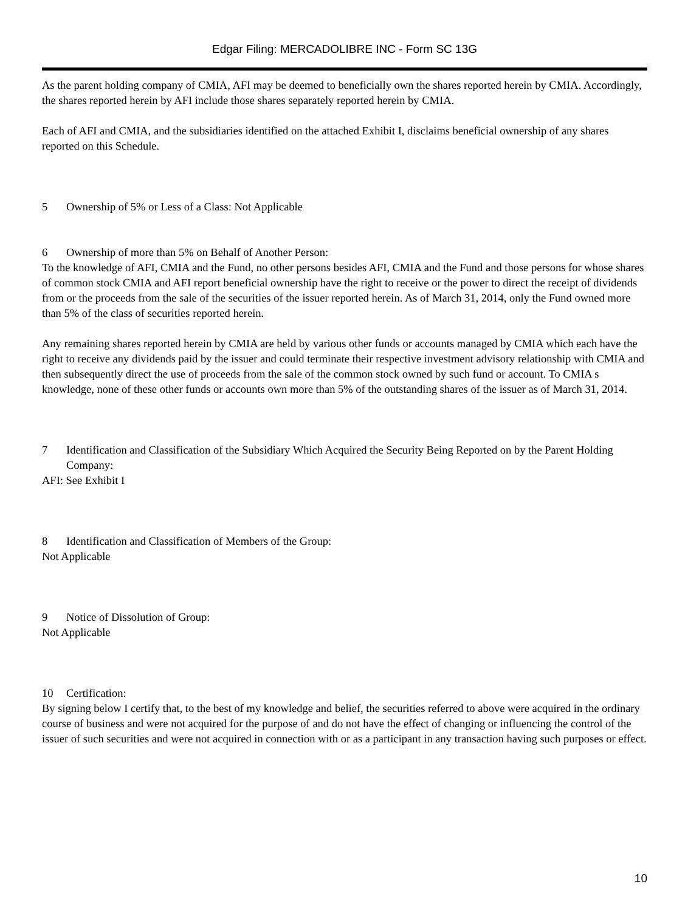Edgar Filing: MERCADOLIBRE INC - Form SC 13G
As the parent holding company of CMIA, AFI may be deemed to beneficially own the shares reported herein by CMIA. Accordingly, the shares reported herein by AFI include those shares separately reported herein by CMIA.
Each of AFI and CMIA, and the subsidiaries identified on the attached Exhibit I, disclaims beneficial ownership of any shares reported on this Schedule.
5 Ownership of 5% or Less of a Class: Not Applicable
6 Ownership of more than 5% on Behalf of Another Person:
To the knowledge of AFI, CMIA and the Fund, no other persons besides AFI, CMIA and the Fund and those persons for whose shares of common stock CMIA and AFI report beneficial ownership have the right to receive or the power to direct the receipt of dividends from or the proceeds from the sale of the securities of the issuer reported herein. As of March 31, 2014, only the Fund owned more than 5% of the class of securities reported herein.
Any remaining shares reported herein by CMIA are held by various other funds or accounts managed by CMIA which each have the right to receive any dividends paid by the issuer and could terminate their respective investment advisory relationship with CMIA and then subsequently direct the use of proceeds from the sale of the common stock owned by such fund or account. To CMIA s knowledge, none of these other funds or accounts own more than 5% of the outstanding shares of the issuer as of March 31, 2014.
7 Identification and Classification of the Subsidiary Which Acquired the Security Being Reported on by the Parent Holding Company:
AFI: See Exhibit I
8 Identification and Classification of Members of the Group:
Not Applicable
9 Notice of Dissolution of Group:
Not Applicable
10 Certification:
By signing below I certify that, to the best of my knowledge and belief, the securities referred to above were acquired in the ordinary course of business and were not acquired for the purpose of and do not have the effect of changing or influencing the control of the issuer of such securities and were not acquired in connection with or as a participant in any transaction having such purposes or effect.
10